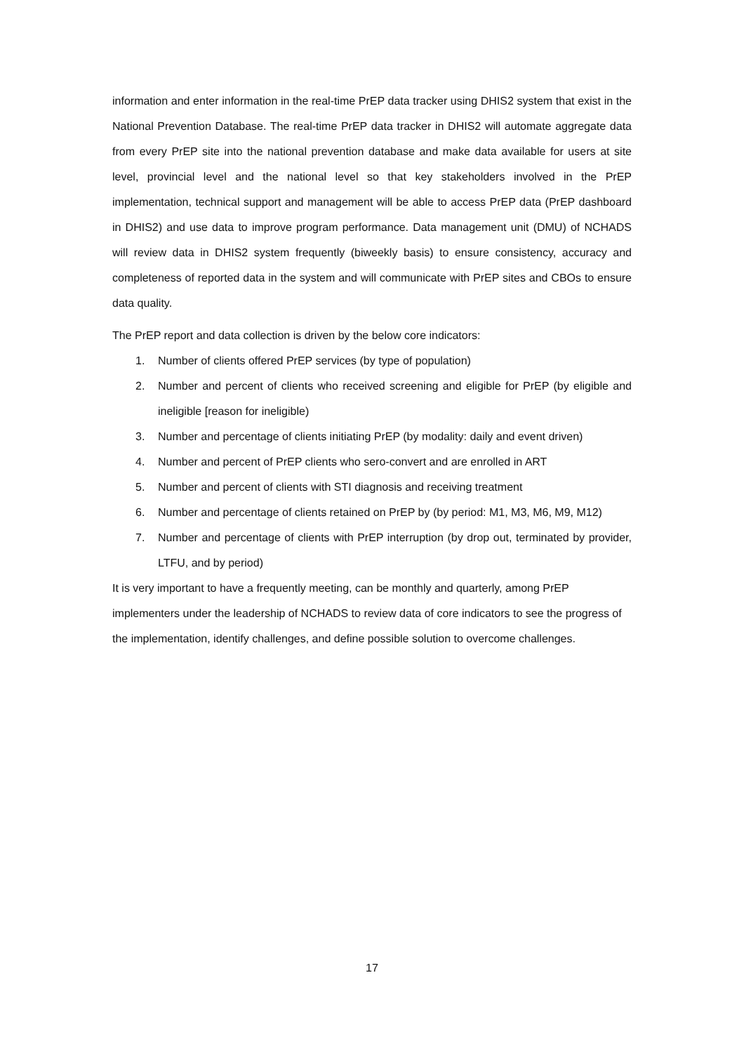information and enter information in the real-time PrEP data tracker using DHIS2 system that exist in the National Prevention Database. The real-time PrEP data tracker in DHIS2 will automate aggregate data from every PrEP site into the national prevention database and make data available for users at site level, provincial level and the national level so that key stakeholders involved in the PrEP implementation, technical support and management will be able to access PrEP data (PrEP dashboard in DHIS2) and use data to improve program performance. Data management unit (DMU) of NCHADS will review data in DHIS2 system frequently (biweekly basis) to ensure consistency, accuracy and completeness of reported data in the system and will communicate with PrEP sites and CBOs to ensure data quality.
The PrEP report and data collection is driven by the below core indicators:
1. Number of clients offered PrEP services (by type of population)
2. Number and percent of clients who received screening and eligible for PrEP (by eligible and ineligible [reason for ineligible)
3. Number and percentage of clients initiating PrEP (by modality: daily and event driven)
4. Number and percent of PrEP clients who sero-convert and are enrolled in ART
5. Number and percent of clients with STI diagnosis and receiving treatment
6. Number and percentage of clients retained on PrEP by (by period: M1, M3, M6, M9, M12)
7. Number and percentage of clients with PrEP interruption (by drop out, terminated by provider, LTFU, and by period)
It is very important to have a frequently meeting, can be monthly and quarterly, among PrEP implementers under the leadership of NCHADS to review data of core indicators to see the progress of the implementation, identify challenges, and define possible solution to overcome challenges.
17